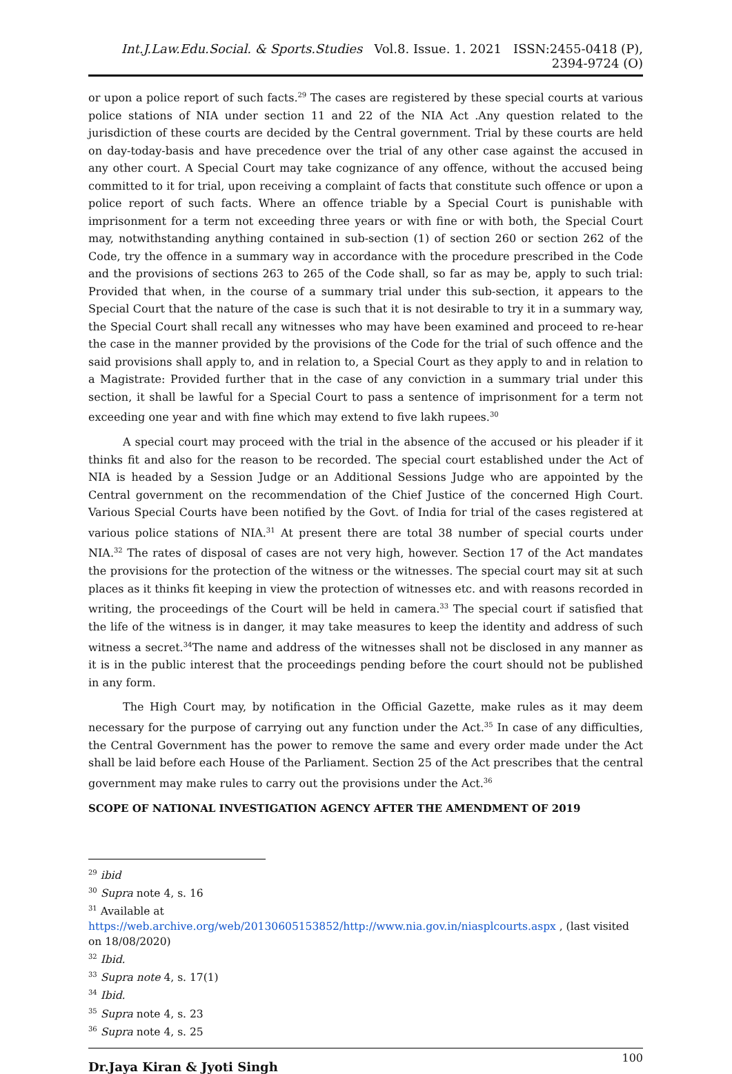Int.J.Law.Edu.Social. & Sports.Studies Vol.8. Issue. 1. 2021 ISSN:2455-0418 (P), 2394-9724 (O)
or upon a police report of such facts.<sup>29</sup> The cases are registered by these special courts at various police stations of NIA under section 11 and 22 of the NIA Act .Any question related to the jurisdiction of these courts are decided by the Central government. Trial by these courts are held on day-today-basis and have precedence over the trial of any other case against the accused in any other court. A Special Court may take cognizance of any offence, without the accused being committed to it for trial, upon receiving a complaint of facts that constitute such offence or upon a police report of such facts. Where an offence triable by a Special Court is punishable with imprisonment for a term not exceeding three years or with fine or with both, the Special Court may, notwithstanding anything contained in sub-section (1) of section 260 or section 262 of the Code, try the offence in a summary way in accordance with the procedure prescribed in the Code and the provisions of sections 263 to 265 of the Code shall, so far as may be, apply to such trial: Provided that when, in the course of a summary trial under this sub-section, it appears to the Special Court that the nature of the case is such that it is not desirable to try it in a summary way, the Special Court shall recall any witnesses who may have been examined and proceed to re-hear the case in the manner provided by the provisions of the Code for the trial of such offence and the said provisions shall apply to, and in relation to, a Special Court as they apply to and in relation to a Magistrate: Provided further that in the case of any conviction in a summary trial under this section, it shall be lawful for a Special Court to pass a sentence of imprisonment for a term not exceeding one year and with fine which may extend to five lakh rupees.<sup>30</sup>
A special court may proceed with the trial in the absence of the accused or his pleader if it thinks fit and also for the reason to be recorded. The special court established under the Act of NIA is headed by a Session Judge or an Additional Sessions Judge who are appointed by the Central government on the recommendation of the Chief Justice of the concerned High Court. Various Special Courts have been notified by the Govt. of India for trial of the cases registered at various police stations of NIA.<sup>31</sup> At present there are total 38 number of special courts under NIA.<sup>32</sup> The rates of disposal of cases are not very high, however. Section 17 of the Act mandates the provisions for the protection of the witness or the witnesses. The special court may sit at such places as it thinks fit keeping in view the protection of witnesses etc. and with reasons recorded in writing, the proceedings of the Court will be held in camera.<sup>33</sup> The special court if satisfied that the life of the witness is in danger, it may take measures to keep the identity and address of such witness a secret.<sup>34</sup>The name and address of the witnesses shall not be disclosed in any manner as it is in the public interest that the proceedings pending before the court should not be published in any form.
The High Court may, by notification in the Official Gazette, make rules as it may deem necessary for the purpose of carrying out any function under the Act.<sup>35</sup> In case of any difficulties, the Central Government has the power to remove the same and every order made under the Act shall be laid before each House of the Parliament. Section 25 of the Act prescribes that the central government may make rules to carry out the provisions under the Act.<sup>36</sup>
SCOPE OF NATIONAL INVESTIGATION AGENCY AFTER THE AMENDMENT OF 2019
<sup>29</sup> ibid
<sup>30</sup> Supra note 4, s. 16
<sup>31</sup> Available at
https://web.archive.org/web/20130605153852/http://www.nia.gov.in/niasplcourts.aspx , (last visited on 18/08/2020)
<sup>32</sup> Ibid.
<sup>33</sup> Supra note 4, s. 17(1)
<sup>34</sup> Ibid.
<sup>35</sup> Supra note 4, s. 23
<sup>36</sup> Supra note 4, s. 25
Dr.Jaya Kiran & Jyoti Singh 100